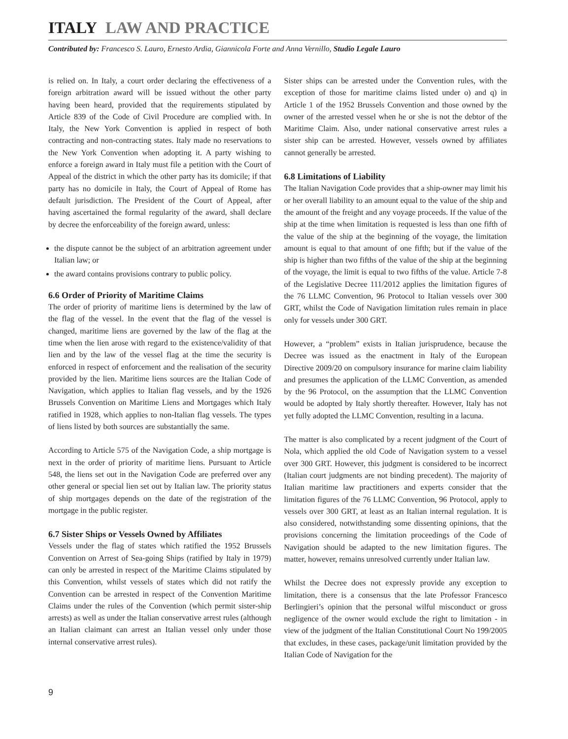ITALY LAW AND PRACTICE
Contributed by: Francesco S. Lauro, Ernesto Ardia, Giannicola Forte and Anna Vernillo, Studio Legale Lauro
is relied on. In Italy, a court order declaring the effectiveness of a foreign arbitration award will be issued without the other party having been heard, provided that the requirements stipulated by Article 839 of the Code of Civil Procedure are complied with. In Italy, the New York Convention is applied in respect of both contracting and non-contracting states. Italy made no reservations to the New York Convention when adopting it. A party wishing to enforce a foreign award in Italy must file a petition with the Court of Appeal of the district in which the other party has its domicile; if that party has no domicile in Italy, the Court of Appeal of Rome has default jurisdiction. The President of the Court of Appeal, after having ascertained the formal regularity of the award, shall declare by decree the enforceability of the foreign award, unless:
the dispute cannot be the subject of an arbitration agreement under Italian law; or
the award contains provisions contrary to public policy.
6.6 Order of Priority of Maritime Claims
The order of priority of maritime liens is determined by the law of the flag of the vessel. In the event that the flag of the vessel is changed, maritime liens are governed by the law of the flag at the time when the lien arose with regard to the existence/validity of that lien and by the law of the vessel flag at the time the security is enforced in respect of enforcement and the realisation of the security provided by the lien. Maritime liens sources are the Italian Code of Navigation, which applies to Italian flag vessels, and by the 1926 Brussels Convention on Maritime Liens and Mortgages which Italy ratified in 1928, which applies to non-Italian flag vessels. The types of liens listed by both sources are substantially the same.
According to Article 575 of the Navigation Code, a ship mortgage is next in the order of priority of maritime liens. Pursuant to Article 548, the liens set out in the Navigation Code are preferred over any other general or special lien set out by Italian law. The priority status of ship mortgages depends on the date of the registration of the mortgage in the public register.
6.7 Sister Ships or Vessels Owned by Affiliates
Vessels under the flag of states which ratified the 1952 Brussels Convention on Arrest of Sea-going Ships (ratified by Italy in 1979) can only be arrested in respect of the Maritime Claims stipulated by this Convention, whilst vessels of states which did not ratify the Convention can be arrested in respect of the Convention Maritime Claims under the rules of the Convention (which permit sister-ship arrests) as well as under the Italian conservative arrest rules (although an Italian claimant can arrest an Italian vessel only under those internal conservative arrest rules).
Sister ships can be arrested under the Convention rules, with the exception of those for maritime claims listed under o) and q) in Article 1 of the 1952 Brussels Convention and those owned by the owner of the arrested vessel when he or she is not the debtor of the Maritime Claim. Also, under national conservative arrest rules a sister ship can be arrested. However, vessels owned by affiliates cannot generally be arrested.
6.8 Limitations of Liability
The Italian Navigation Code provides that a ship-owner may limit his or her overall liability to an amount equal to the value of the ship and the amount of the freight and any voyage proceeds. If the value of the ship at the time when limitation is requested is less than one fifth of the value of the ship at the beginning of the voyage, the limitation amount is equal to that amount of one fifth; but if the value of the ship is higher than two fifths of the value of the ship at the beginning of the voyage, the limit is equal to two fifths of the value. Article 7-8 of the Legislative Decree 111/2012 applies the limitation figures of the 76 LLMC Convention, 96 Protocol to Italian vessels over 300 GRT, whilst the Code of Navigation limitation rules remain in place only for vessels under 300 GRT.
However, a “problem” exists in Italian jurisprudence, because the Decree was issued as the enactment in Italy of the European Directive 2009/20 on compulsory insurance for marine claim liability and presumes the application of the LLMC Convention, as amended by the 96 Protocol, on the assumption that the LLMC Convention would be adopted by Italy shortly thereafter. However, Italy has not yet fully adopted the LLMC Convention, resulting in a lacuna.
The matter is also complicated by a recent judgment of the Court of Nola, which applied the old Code of Navigation system to a vessel over 300 GRT. However, this judgment is considered to be incorrect (Italian court judgments are not binding precedent). The majority of Italian maritime law practitioners and experts consider that the limitation figures of the 76 LLMC Convention, 96 Protocol, apply to vessels over 300 GRT, at least as an Italian internal regulation. It is also considered, notwithstanding some dissenting opinions, that the provisions concerning the limitation proceedings of the Code of Navigation should be adapted to the new limitation figures. The matter, however, remains unresolved currently under Italian law.
Whilst the Decree does not expressly provide any exception to limitation, there is a consensus that the late Professor Francesco Berlingieri’s opinion that the personal wilful misconduct or gross negligence of the owner would exclude the right to limitation - in view of the judgment of the Italian Constitutional Court No 199/2005 that excludes, in these cases, package/unit limitation provided by the Italian Code of Navigation for the
9